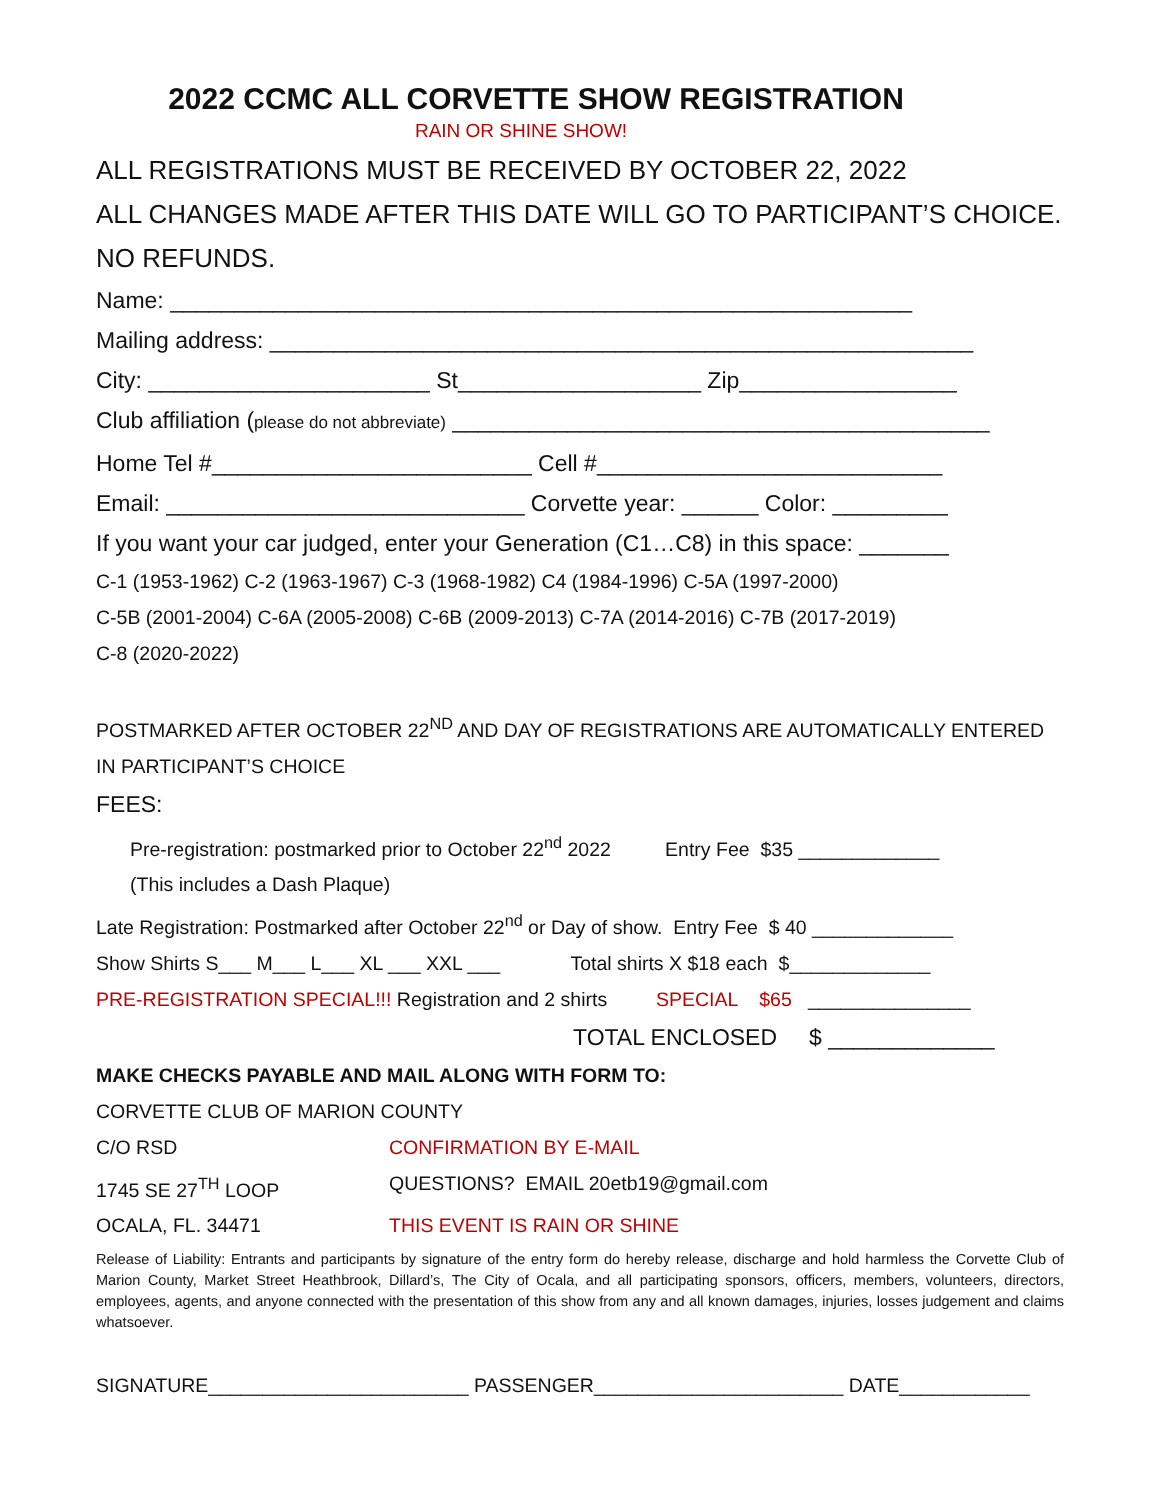2022 CCMC ALL CORVETTE SHOW REGISTRATION
RAIN OR SHINE SHOW!
ALL REGISTRATIONS MUST BE RECEIVED BY OCTOBER 22, 2022
ALL CHANGES MADE AFTER THIS DATE WILL GO TO PARTICIPANT’S CHOICE.
NO REFUNDS.
Name: __________________________________________________________
Mailing address: _______________________________________________________
City: ______________________ St___________________ Zip_________________
Club affiliation (please do not abbreviate) __________________________________________
Home Tel #_________________________ Cell #___________________________
Email: ____________________________ Corvette year: ______ Color: _________
If you want your car judged, enter your Generation (C1…C8) in this space: _______
C-1 (1953-1962) C-2 (1963-1967) C-3 (1968-1982) C4 (1984-1996) C-5A (1997-2000)
C-5B (2001-2004) C-6A (2005-2008) C-6B (2009-2013) C-7A (2014-2016) C-7B (2017-2019)
C-8 (2020-2022)
POSTMARKED AFTER OCTOBER 22<sup>ND</sup> AND DAY OF REGISTRATIONS ARE AUTOMATICALLY ENTERED
IN PARTICIPANT’S CHOICE
FEES:
Pre-registration: postmarked prior to October 22<sup>nd</sup> 2022 Entry Fee $35 _____________
(This includes a Dash Plaque)
Late Registration: Postmarked after October 22<sup>nd</sup> or Day of show. Entry Fee $ 40 _____________
Show Shirts S___ M___ L___ XL ___ XXL ___ Total shirts X $18 each $_____________
PRE-REGISTRATION SPECIAL!!! Registration and 2 shirts SPECIAL $65 _______________
TOTAL ENCLOSED $ _____________
MAKE CHECKS PAYABLE AND MAIL ALONG WITH FORM TO:
CORVETTE CLUB OF MARION COUNTY
C/O RSD CONFIRMATION BY E-MAIL
1745 SE 27<sup>TH</sup> LOOP QUESTIONS? EMAIL 20etb19@gmail.com
OCALA, FL. 34471 THIS EVENT IS RAIN OR SHINE
Release of Liability: Entrants and participants by signature of the entry form do hereby release, discharge and hold harmless the Corvette Club of Marion County, Market Street Heathbrook, Dillard’s, The City of Ocala, and all participating sponsors, officers, members, volunteers, directors, employees, agents, and anyone connected with the presentation of this show from any and all known damages, injuries, losses judgement and claims whatsoever.
SIGNATURE________________________ PASSENGER_______________________ DATE____________